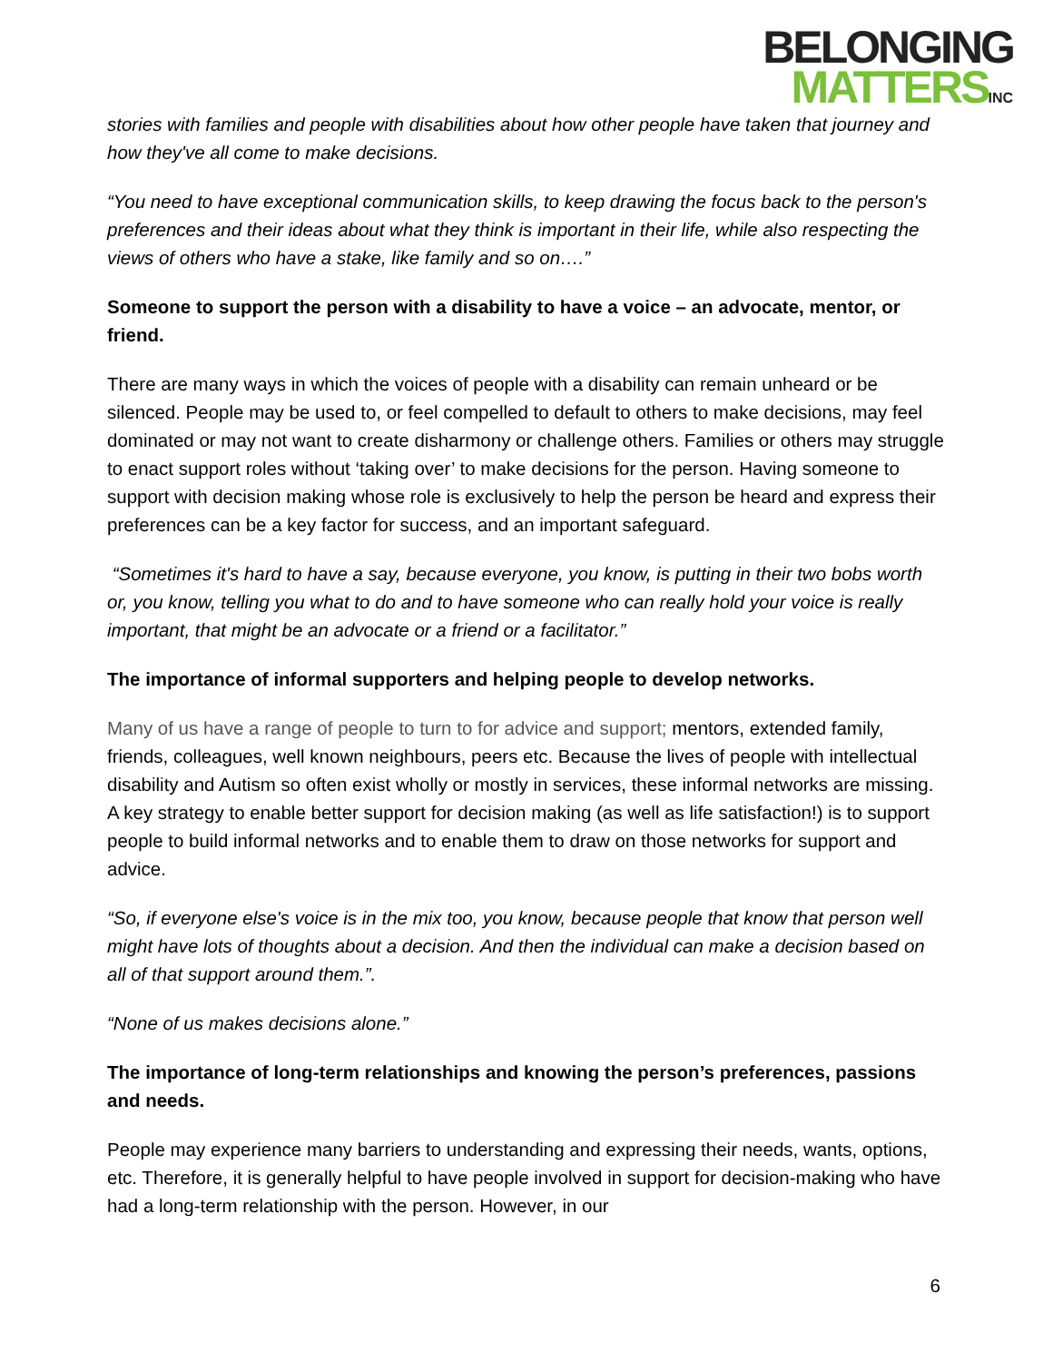BELONGING
MATTERSINC
stories with families and people with disabilities about how other people have taken that journey and how they've all come to make decisions.
“You need to have exceptional communication skills, to keep drawing the focus back to the person's preferences and their ideas about what they think is important in their life, while also respecting the views of others who have a stake, like family and so on….”
Someone to support the person with a disability to have a voice – an advocate, mentor, or friend.
There are many ways in which the voices of people with a disability can remain unheard or be silenced. People may be used to, or feel compelled to default to others to make decisions, may feel dominated or may not want to create disharmony or challenge others. Families or others may struggle to enact support roles without ‘taking over’ to make decisions for the person. Having someone to support with decision making whose role is exclusively to help the person be heard and express their preferences can be a key factor for success, and an important safeguard.
“Sometimes it's hard to have a say, because everyone, you know, is putting in their two bobs worth or, you know, telling you what to do and to have someone who can really hold your voice is really important, that might be an advocate or a friend or a facilitator.”
The importance of informal supporters and helping people to develop networks.
Many of us have a range of people to turn to for advice and support; mentors, extended family, friends, colleagues, well known neighbours, peers etc. Because the lives of people with intellectual disability and Autism so often exist wholly or mostly in services, these informal networks are missing. A key strategy to enable better support for decision making (as well as life satisfaction!) is to support people to build informal networks and to enable them to draw on those networks for support and advice.
“So, if everyone else's voice is in the mix too, you know, because people that know that person well might have lots of thoughts about a decision. And then the individual can make a decision based on all of that support around them.”.
“None of us makes decisions alone.”
The importance of long-term relationships and knowing the person’s preferences, passions and needs.
People may experience many barriers to understanding and expressing their needs, wants, options, etc. Therefore, it is generally helpful to have people involved in support for decision-making who have had a long-term relationship with the person. However, in our
6